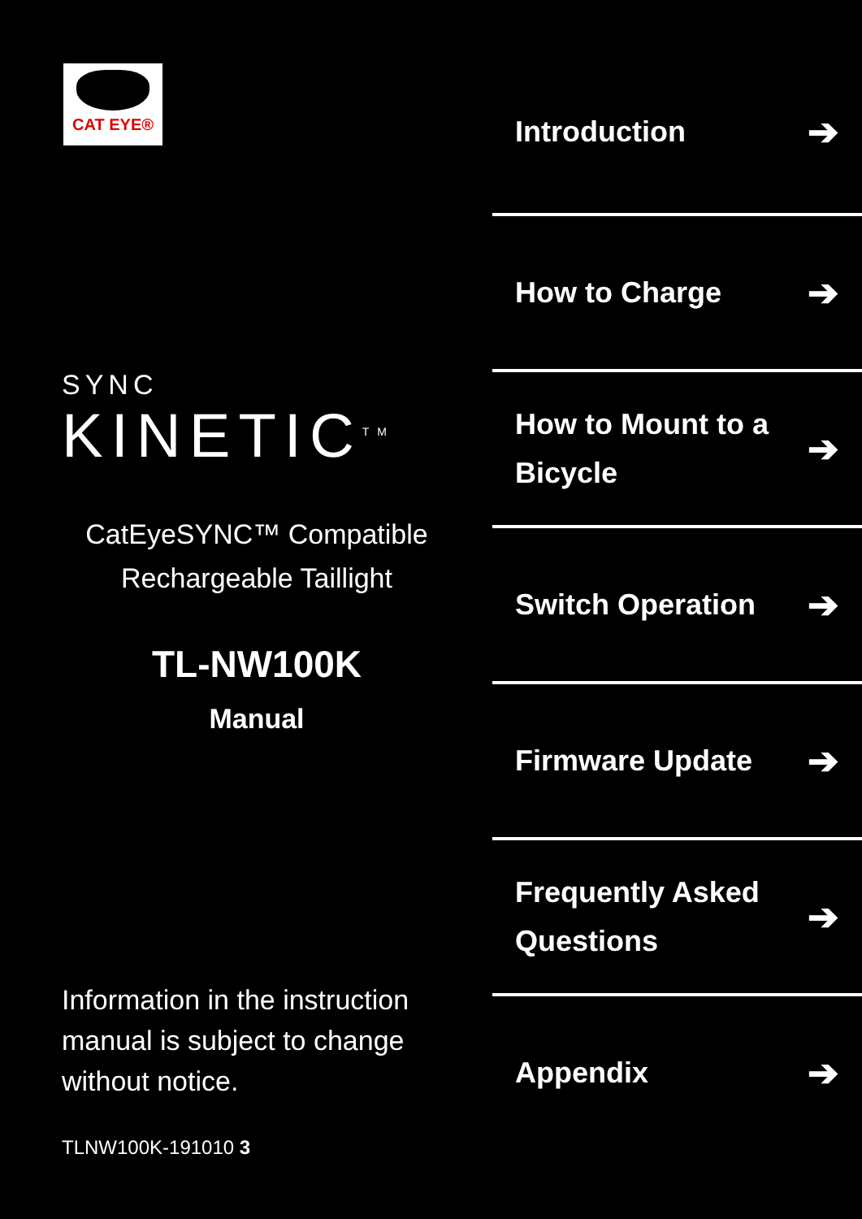CAT EYE®
SYNC
KINETIC<sup>TM</sup>
CatEyeSYNC™ Compatible
Rechargeable Taillight
TL-NW100K
Manual
Information in the instruction
manual is subject to change
without notice.
TLNW100K-191010 3
Introduction ➔
How to Charge ➔
How to Mount to a
Bicycle ➔
Switch Operation ➔
Firmware Update ➔
Frequently Asked
Questions ➔
Appendix ➔